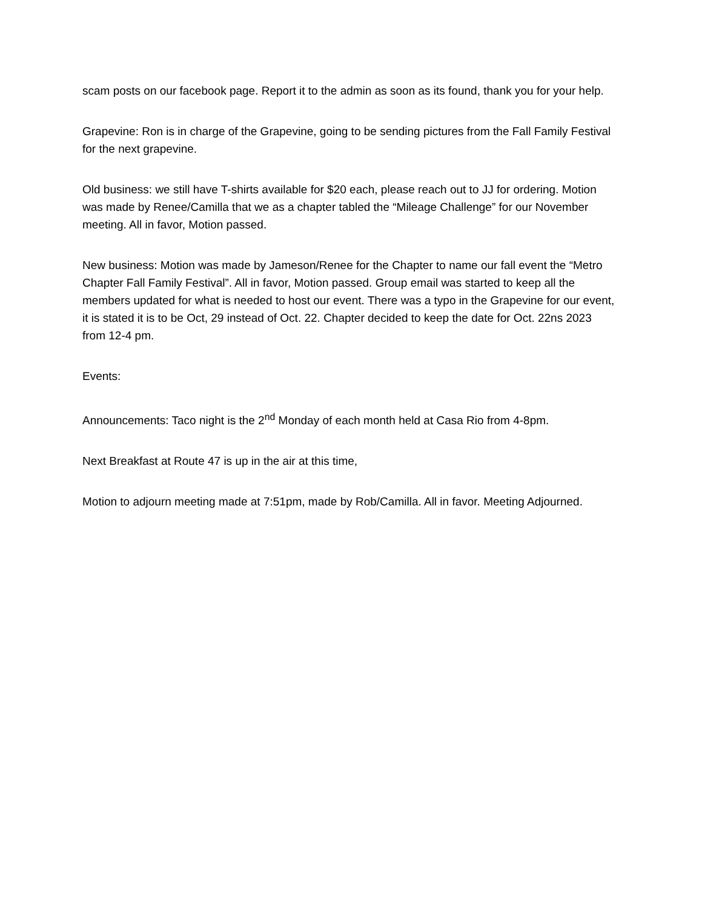scam posts on our facebook page. Report it to the admin as soon as its found, thank you for your help.
Grapevine: Ron is in charge of the Grapevine, going to be sending pictures from the Fall Family Festival for the next grapevine.
Old business: we still have T-shirts available for $20 each, please reach out to JJ for ordering. Motion was made by Renee/Camilla that we as a chapter tabled the “Mileage Challenge” for our November meeting. All in favor, Motion passed.
New business: Motion was made by Jameson/Renee for the Chapter to name our fall event the “Metro Chapter Fall Family Festival”. All in favor, Motion passed. Group email was started to keep all the members updated for what is needed to host our event. There was a typo in the Grapevine for our event, it is stated it is to be Oct, 29 instead of Oct. 22. Chapter decided to keep the date for Oct. 22ns 2023 from 12-4 pm.
Events:
Announcements: Taco night is the 2<sup>nd</sup> Monday of each month held at Casa Rio from 4-8pm.
Next Breakfast at Route 47 is up in the air at this time,
Motion to adjourn meeting made at 7:51pm, made by Rob/Camilla. All in favor. Meeting Adjourned.